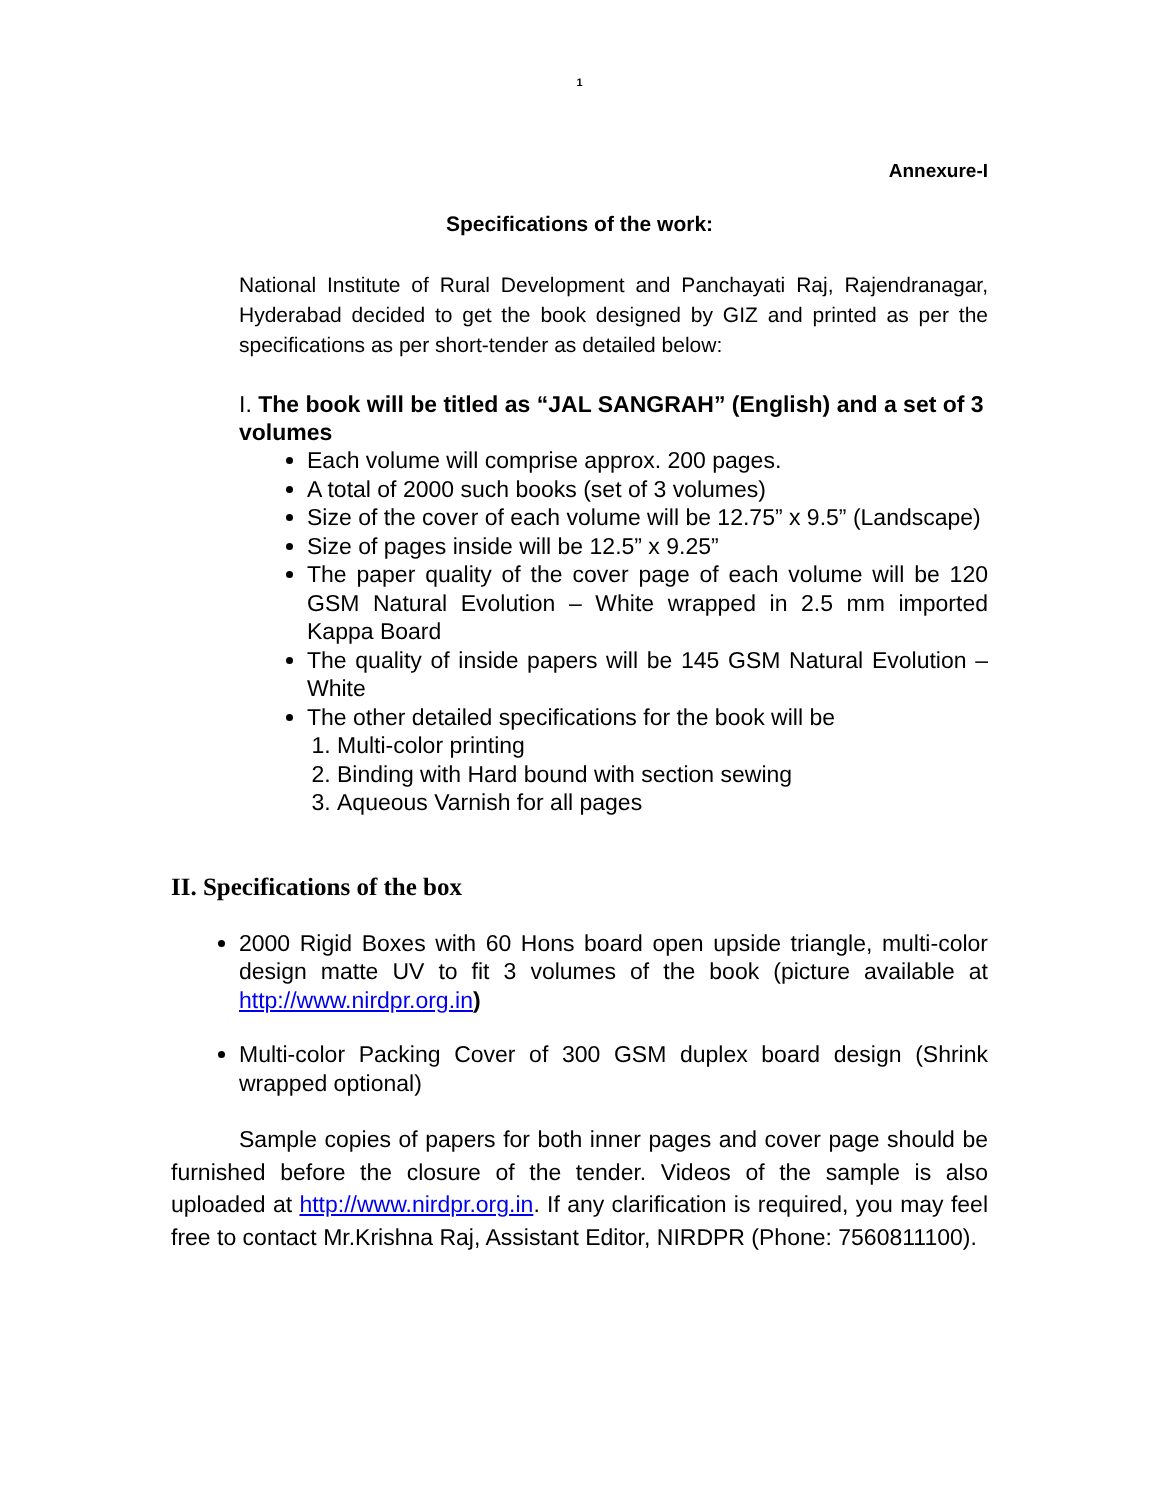1
Annexure-I
Specifications of the work:
National Institute of Rural Development and Panchayati Raj, Rajendranagar, Hyderabad decided to get the book designed by GIZ and printed as per the specifications as per short-tender as detailed below:
I. The book will be titled as “JAL SANGRAH” (English) and a set of 3 volumes
Each volume will comprise approx. 200 pages.
A total of 2000 such books (set of 3 volumes)
Size of the cover of each volume will be 12.75” x 9.5” (Landscape)
Size of pages inside will be 12.5” x 9.25”
The paper quality of the cover page of each volume will be 120 GSM Natural Evolution – White wrapped in 2.5 mm imported Kappa Board
The quality of inside papers will be 145 GSM Natural Evolution – White
The other detailed specifications for the book will be
1. Multi-color printing
2. Binding with Hard bound with section sewing
3. Aqueous Varnish for all pages
II. Specifications of the box
2000 Rigid Boxes with 60 Hons board open upside triangle, multi-color design matte UV to fit 3 volumes of the book (picture available at http://www.nirdpr.org.in)
Multi-color Packing Cover of 300 GSM duplex board design (Shrink wrapped optional)
Sample copies of papers for both inner pages and cover page should be furnished before the closure of the tender. Videos of the sample is also uploaded at http://www.nirdpr.org.in. If any clarification is required, you may feel free to contact Mr.Krishna Raj, Assistant Editor, NIRDPR (Phone: 7560811100).